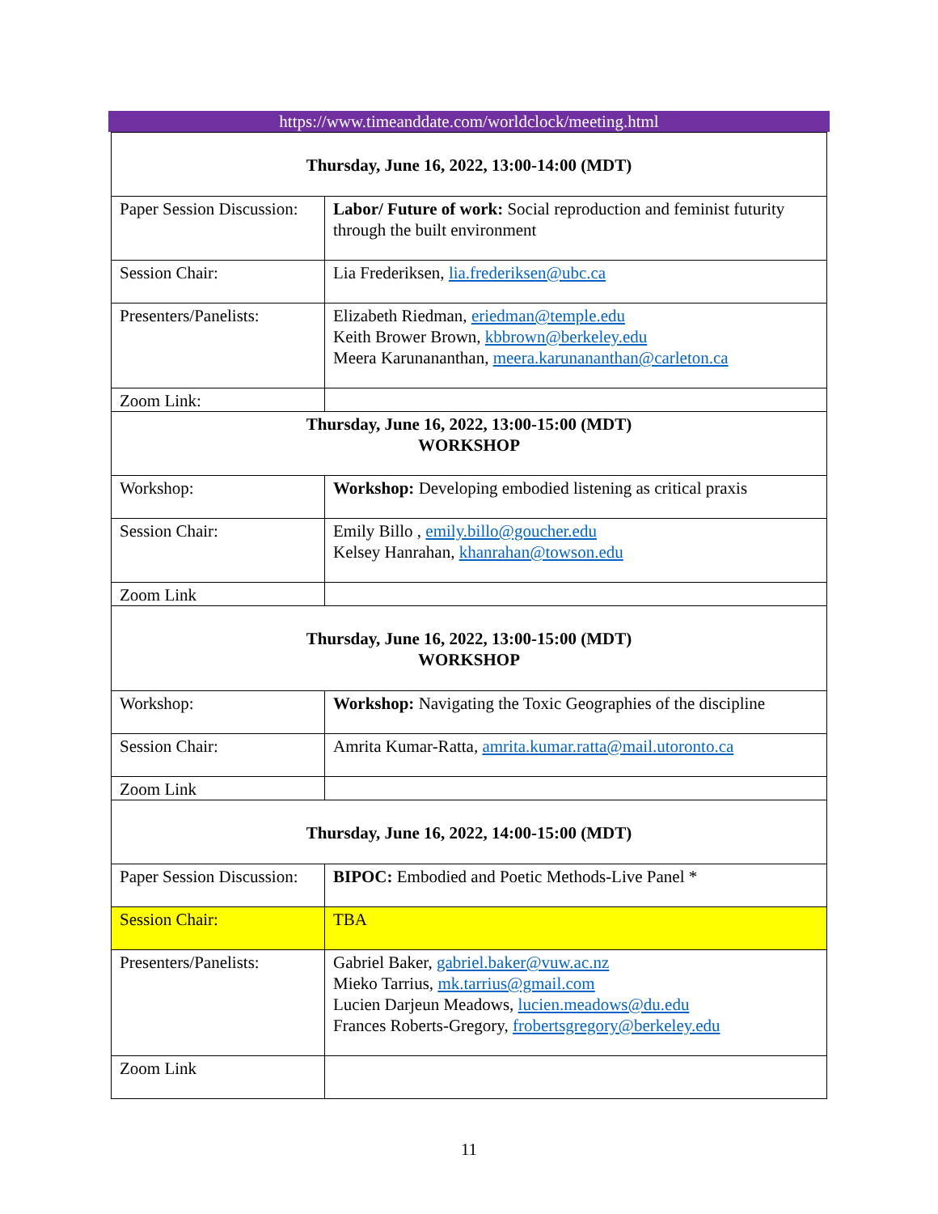https://www.timeanddate.com/worldclock/meeting.html
| Thursday, June 16, 2022, 13:00-14:00 (MDT) | |
| Paper Session Discussion: | Labor/ Future of work: Social reproduction and feminist futurity through the built environment |
| Session Chair: | Lia Frederiksen, lia.frederiksen@ubc.ca |
| Presenters/Panelists: | Elizabeth Riedman, eriedman@temple.edu Keith Brower Brown, kbbrown@berkeley.edu Meera Karunananthan, meera.karunananthan@carleton.ca |
| Zoom Link: | |
| Thursday, June 16, 2022, 13:00-15:00 (MDT) WORKSHOP | |
| Workshop: | Workshop: Developing embodied listening as critical praxis |
| Session Chair: | Emily Billo , emily.billo@goucher.edu Kelsey Hanrahan, khanrahan@towson.edu |
| Zoom Link | |
| Thursday, June 16, 2022, 13:00-15:00 (MDT) WORKSHOP | |
| Workshop: | Workshop: Navigating the Toxic Geographies of the discipline |
| Session Chair: | Amrita Kumar-Ratta, amrita.kumar.ratta@mail.utoronto.ca |
| Zoom Link | |
| Thursday, June 16, 2022, 14:00-15:00 (MDT) | |
| Paper Session Discussion: | BIPOC: Embodied and Poetic Methods-Live Panel * |
| Session Chair: | TBA |
| Presenters/Panelists: | Gabriel Baker, gabriel.baker@vuw.ac.nz Mieko Tarrius, mk.tarrius@gmail.com Lucien Darjeun Meadows, lucien.meadows@du.edu Frances Roberts-Gregory, frobertsgregory@berkeley.edu |
| Zoom Link | |
11